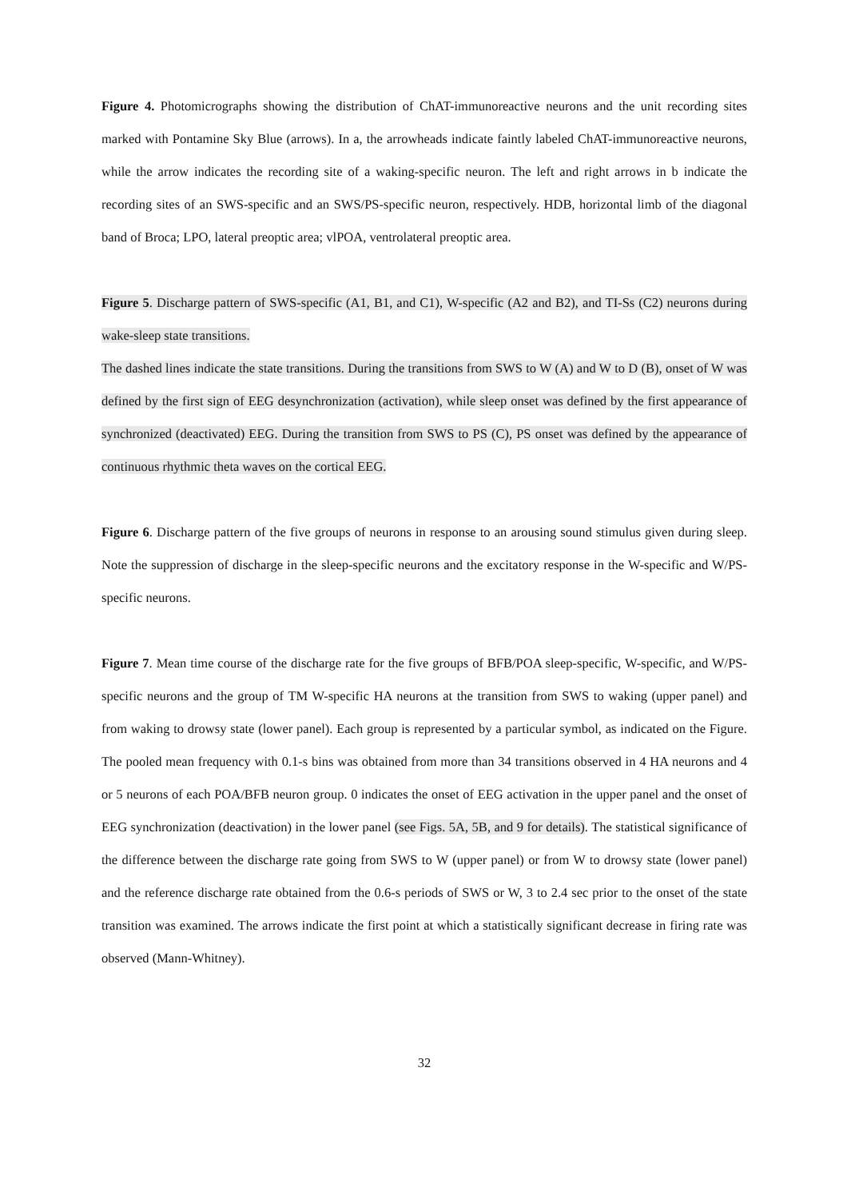Figure 4. Photomicrographs showing the distribution of ChAT-immunoreactive neurons and the unit recording sites marked with Pontamine Sky Blue (arrows). In a, the arrowheads indicate faintly labeled ChAT-immunoreactive neurons, while the arrow indicates the recording site of a waking-specific neuron. The left and right arrows in b indicate the recording sites of an SWS-specific and an SWS/PS-specific neuron, respectively. HDB, horizontal limb of the diagonal band of Broca; LPO, lateral preoptic area; vlPOA, ventrolateral preoptic area.
Figure 5. Discharge pattern of SWS-specific (A1, B1, and C1), W-specific (A2 and B2), and TI-Ss (C2) neurons during wake-sleep state transitions.
The dashed lines indicate the state transitions. During the transitions from SWS to W (A) and W to D (B), onset of W was defined by the first sign of EEG desynchronization (activation), while sleep onset was defined by the first appearance of synchronized (deactivated) EEG. During the transition from SWS to PS (C), PS onset was defined by the appearance of continuous rhythmic theta waves on the cortical EEG.
Figure 6. Discharge pattern of the five groups of neurons in response to an arousing sound stimulus given during sleep. Note the suppression of discharge in the sleep-specific neurons and the excitatory response in the W-specific and W/PS-specific neurons.
Figure 7. Mean time course of the discharge rate for the five groups of BFB/POA sleep-specific, W-specific, and W/PS-specific neurons and the group of TM W-specific HA neurons at the transition from SWS to waking (upper panel) and from waking to drowsy state (lower panel). Each group is represented by a particular symbol, as indicated on the Figure. The pooled mean frequency with 0.1-s bins was obtained from more than 34 transitions observed in 4 HA neurons and 4 or 5 neurons of each POA/BFB neuron group. 0 indicates the onset of EEG activation in the upper panel and the onset of EEG synchronization (deactivation) in the lower panel (see Figs. 5A, 5B, and 9 for details). The statistical significance of the difference between the discharge rate going from SWS to W (upper panel) or from W to drowsy state (lower panel) and the reference discharge rate obtained from the 0.6-s periods of SWS or W, 3 to 2.4 sec prior to the onset of the state transition was examined. The arrows indicate the first point at which a statistically significant decrease in firing rate was observed (Mann-Whitney).
32